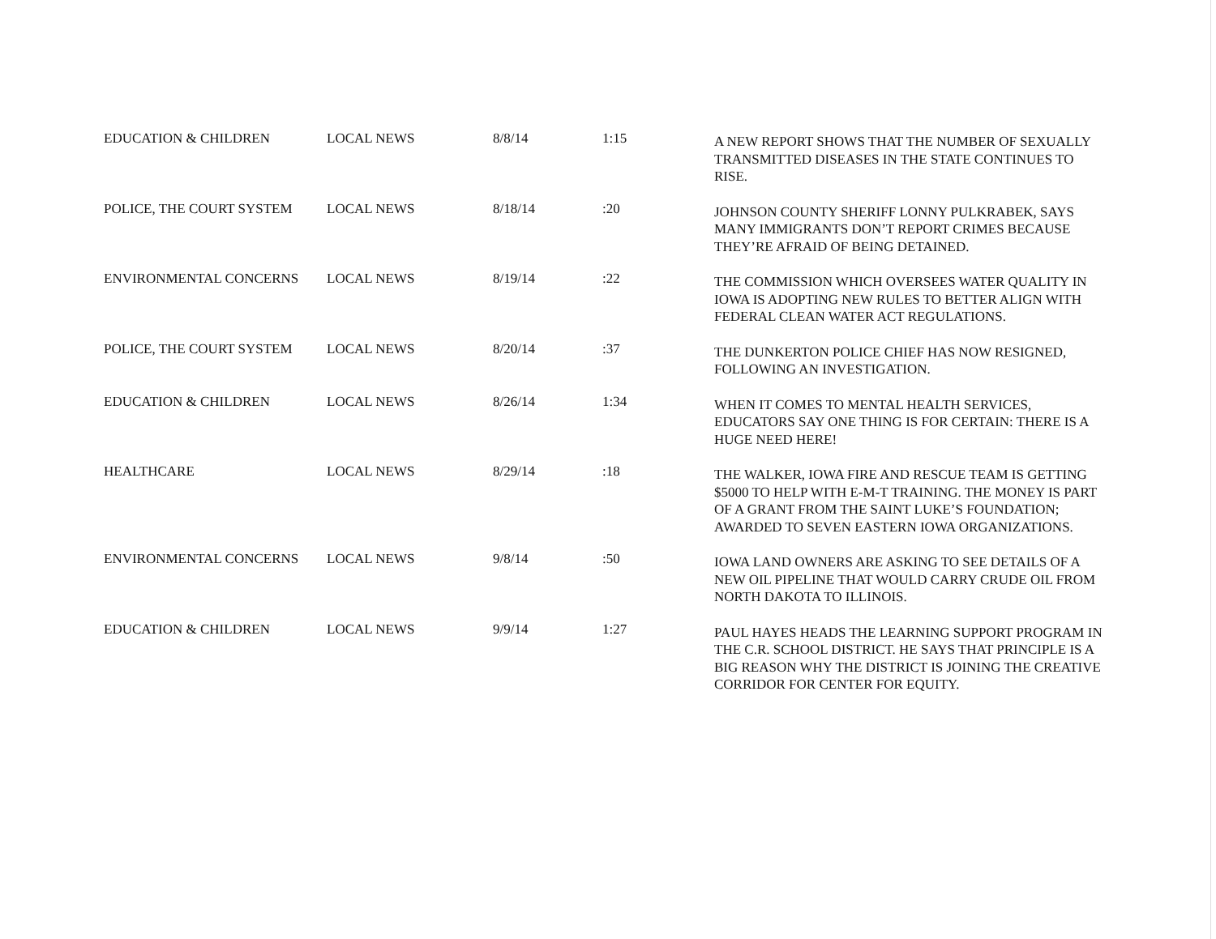| EDUCATION & CHILDREN | LOCAL NEWS | 8/8/14 | 1:15 | A NEW REPORT SHOWS THAT THE NUMBER OF SEXUALLY TRANSMITTED DISEASES IN THE STATE CONTINUES TO RISE. |
| POLICE, THE COURT SYSTEM | LOCAL NEWS | 8/18/14 | :20 | JOHNSON COUNTY SHERIFF LONNY PULKRABEK, SAYS MANY IMMIGRANTS DON’T REPORT CRIMES BECAUSE THEY’RE AFRAID OF BEING DETAINED. |
| ENVIRONMENTAL CONCERNS | LOCAL NEWS | 8/19/14 | :22 | THE COMMISSION WHICH OVERSEES WATER QUALITY IN IOWA IS ADOPTING NEW RULES TO BETTER ALIGN WITH FEDERAL CLEAN WATER ACT REGULATIONS. |
| POLICE, THE COURT SYSTEM | LOCAL NEWS | 8/20/14 | :37 | THE DUNKERTON POLICE CHIEF HAS NOW RESIGNED, FOLLOWING AN INVESTIGATION. |
| EDUCATION & CHILDREN | LOCAL NEWS | 8/26/14 | 1:34 | WHEN IT COMES TO MENTAL HEALTH SERVICES, EDUCATORS SAY ONE THING IS FOR CERTAIN: THERE IS A HUGE NEED HERE! |
| HEALTHCARE | LOCAL NEWS | 8/29/14 | :18 | THE WALKER, IOWA FIRE AND RESCUE TEAM IS GETTING $5000 TO HELP WITH E-M-T TRAINING. THE MONEY IS PART OF A GRANT FROM THE SAINT LUKE’S FOUNDATION; AWARDED TO SEVEN EASTERN IOWA ORGANIZATIONS. |
| ENVIRONMENTAL CONCERNS | LOCAL NEWS | 9/8/14 | :50 | IOWA LAND OWNERS ARE ASKING TO SEE DETAILS OF A NEW OIL PIPELINE THAT WOULD CARRY CRUDE OIL FROM NORTH DAKOTA TO ILLINOIS. |
| EDUCATION & CHILDREN | LOCAL NEWS | 9/9/14 | 1:27 | PAUL HAYES HEADS THE LEARNING SUPPORT PROGRAM IN THE C.R. SCHOOL DISTRICT. HE SAYS THAT PRINCIPLE IS A BIG REASON WHY THE DISTRICT IS JOINING THE CREATIVE CORRIDOR FOR CENTER FOR EQUITY. |